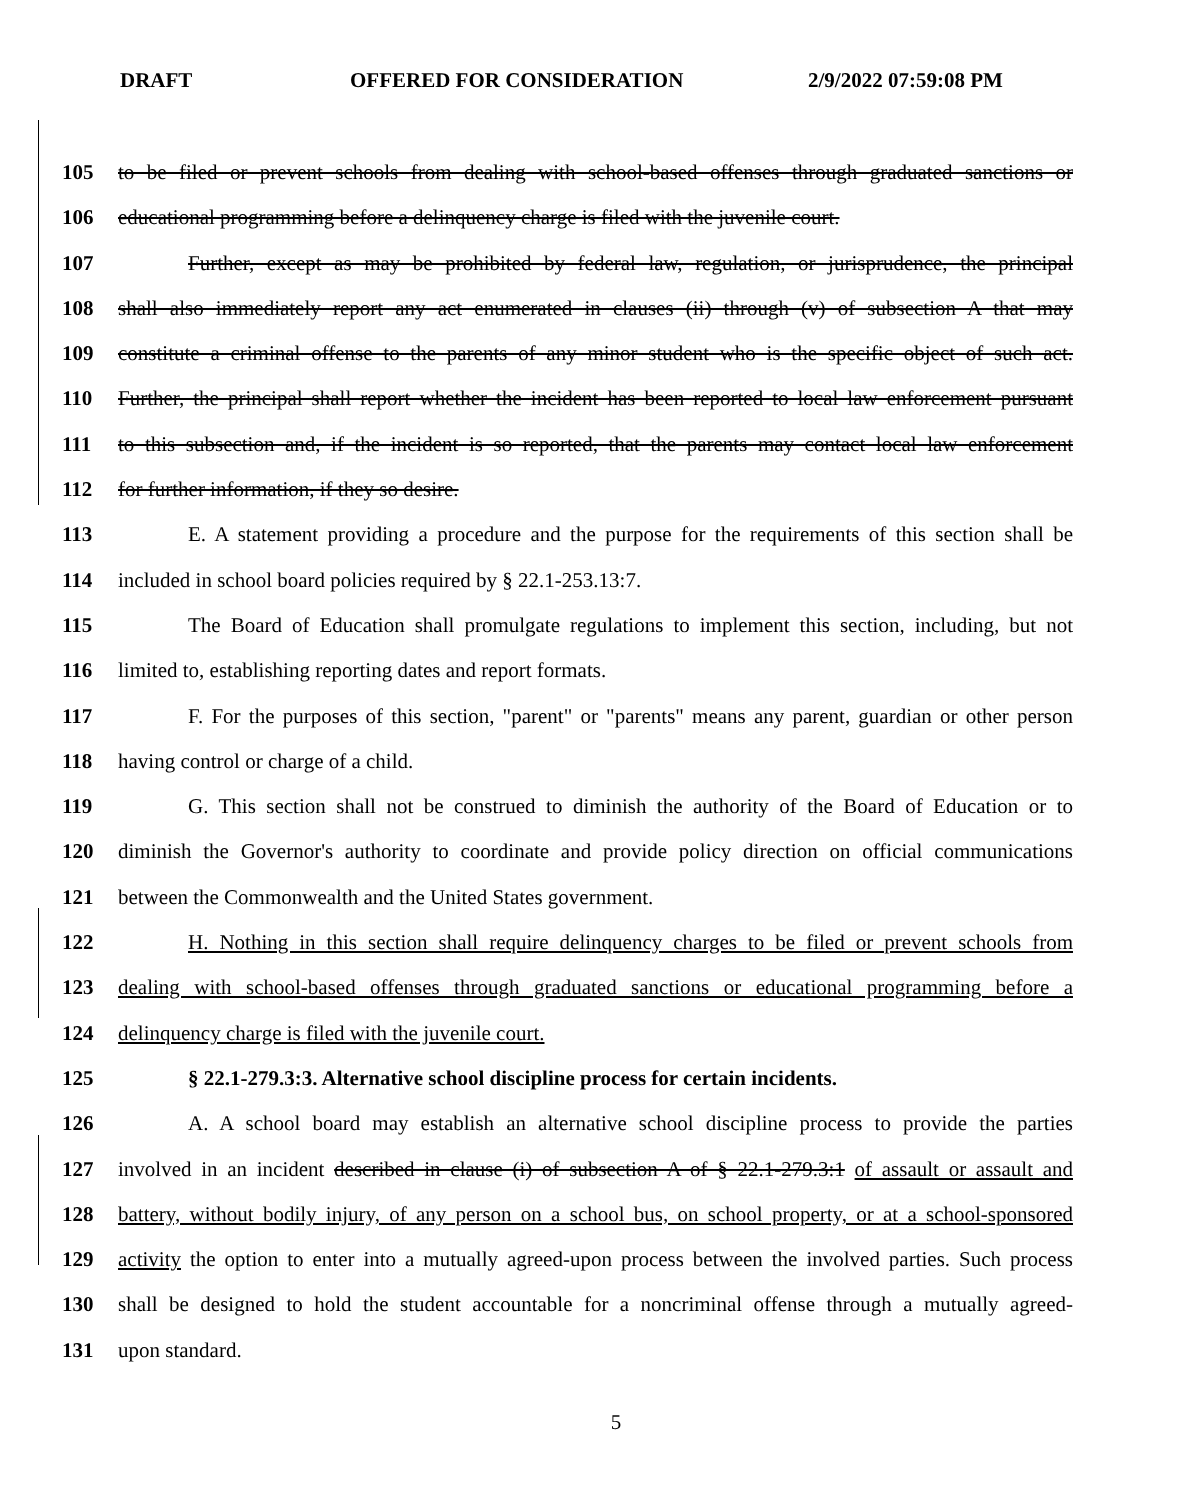DRAFT OFFERED FOR CONSIDERATION 2/9/2022 07:59:08 PM
105 to be filed or prevent schools from dealing with school-based offenses through graduated sanctions or
106 educational programming before a delinquency charge is filed with the juvenile court.
107 Further, except as may be prohibited by federal law, regulation, or jurisprudence, the principal
108 shall also immediately report any act enumerated in clauses (ii) through (v) of subsection A that may
109 constitute a criminal offense to the parents of any minor student who is the specific object of such act.
110 Further, the principal shall report whether the incident has been reported to local law enforcement pursuant
111 to this subsection and, if the incident is so reported, that the parents may contact local law enforcement
112 for further information, if they so desire.
113 E. A statement providing a procedure and the purpose for the requirements of this section shall be
114 included in school board policies required by § 22.1-253.13:7.
115 The Board of Education shall promulgate regulations to implement this section, including, but not
116 limited to, establishing reporting dates and report formats.
117 F. For the purposes of this section, "parent" or "parents" means any parent, guardian or other person
118 having control or charge of a child.
119 G. This section shall not be construed to diminish the authority of the Board of Education or to
120 diminish the Governor's authority to coordinate and provide policy direction on official communications
121 between the Commonwealth and the United States government.
122 H. Nothing in this section shall require delinquency charges to be filed or prevent schools from
123 dealing with school-based offenses through graduated sanctions or educational programming before a
124 delinquency charge is filed with the juvenile court.
125 § 22.1-279.3:3. Alternative school discipline process for certain incidents.
126 A. A school board may establish an alternative school discipline process to provide the parties
127 involved in an incident described in clause (i) of subsection A of § 22.1-279.3:1 of assault or assault and
128 battery, without bodily injury, of any person on a school bus, on school property, or at a school-sponsored
129 activity the option to enter into a mutually agreed-upon process between the involved parties. Such process
130 shall be designed to hold the student accountable for a noncriminal offense through a mutually agreed-
131 upon standard.
5